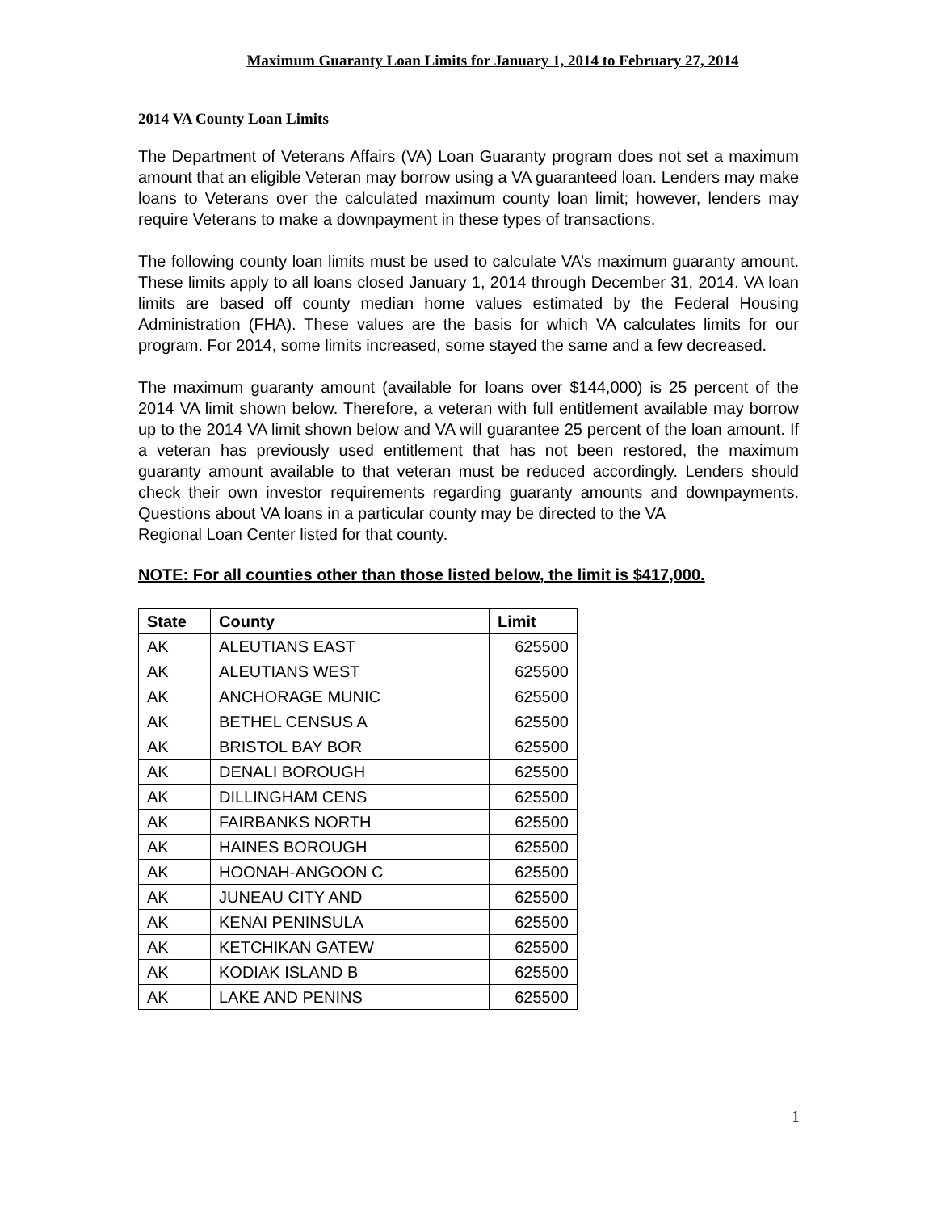Maximum Guaranty Loan Limits for January 1, 2014 to February 27, 2014
2014 VA County Loan Limits
The Department of Veterans Affairs (VA) Loan Guaranty program does not set a maximum amount that an eligible Veteran may borrow using a VA guaranteed loan. Lenders may make loans to Veterans over the calculated maximum county loan limit; however, lenders may require Veterans to make a downpayment in these types of transactions.
The following county loan limits must be used to calculate VA’s maximum guaranty amount. These limits apply to all loans closed January 1, 2014 through December 31, 2014. VA loan limits are based off county median home values estimated by the Federal Housing Administration (FHA). These values are the basis for which VA calculates limits for our program. For 2014, some limits increased, some stayed the same and a few decreased.
The maximum guaranty amount (available for loans over $144,000) is 25 percent of the 2014 VA limit shown below. Therefore, a veteran with full entitlement available may borrow up to the 2014 VA limit shown below and VA will guarantee 25 percent of the loan amount. If a veteran has previously used entitlement that has not been restored, the maximum guaranty amount available to that veteran must be reduced accordingly. Lenders should check their own investor requirements regarding guaranty amounts and downpayments. Questions about VA loans in a particular county may be directed to the VA
Regional Loan Center listed for that county.
NOTE: For all counties other than those listed below, the limit is $417,000.
| State | County | Limit |
| --- | --- | --- |
| AK | ALEUTIANS EAST | 625500 |
| AK | ALEUTIANS WEST | 625500 |
| AK | ANCHORAGE MUNIC | 625500 |
| AK | BETHEL CENSUS A | 625500 |
| AK | BRISTOL BAY BOR | 625500 |
| AK | DENALI BOROUGH | 625500 |
| AK | DILLINGHAM CENS | 625500 |
| AK | FAIRBANKS NORTH | 625500 |
| AK | HAINES BOROUGH | 625500 |
| AK | HOONAH-ANGOON C | 625500 |
| AK | JUNEAU CITY AND | 625500 |
| AK | KENAI PENINSULA | 625500 |
| AK | KETCHIKAN GATEW | 625500 |
| AK | KODIAK ISLAND B | 625500 |
| AK | LAKE AND PENINS | 625500 |
1